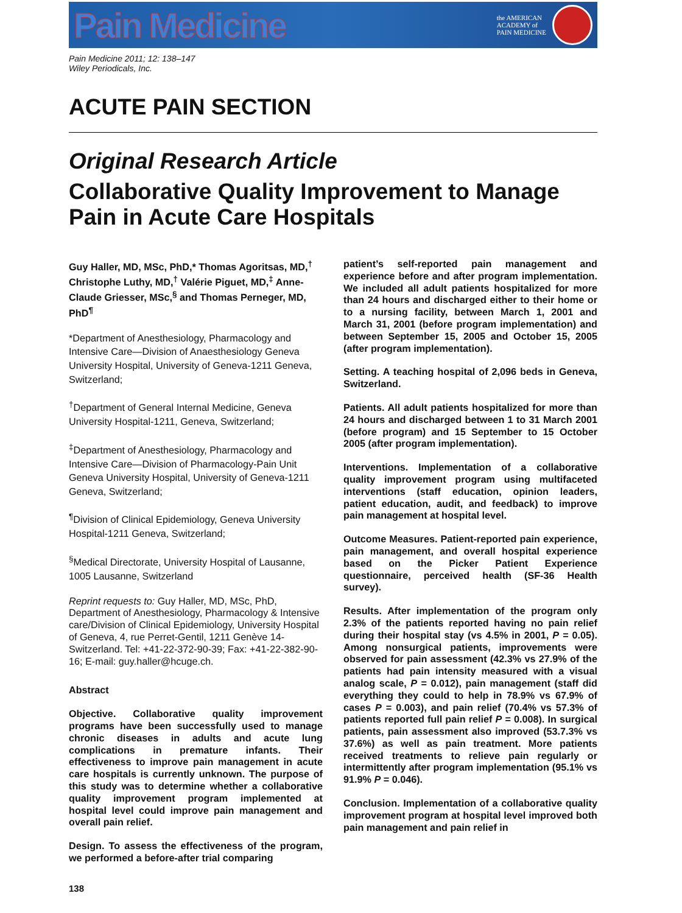Pain Medicine the AMERICAN
ACADEMY of
PAIN MEDICINE
Pain Medicine 2011; 12: 138–147
Wiley Periodicals, Inc.
ACUTE PAIN SECTION
Original Research Article
Collaborative Quality Improvement to Manage Pain in Acute Care Hospitals
Guy Haller, MD, MSc, PhD,* Thomas Agoritsas, MD,<sup>†</sup> Christophe Luthy, MD,<sup>†</sup> Valérie Piguet, MD,<sup>‡</sup> Anne-Claude Griesser, MSc,<sup>§</sup> and Thomas Perneger, MD, PhD<sup>¶</sup>
*Department of Anesthesiology, Pharmacology and Intensive Care—Division of Anaesthesiology Geneva University Hospital, University of Geneva-1211 Geneva, Switzerland;
<sup>†</sup> Department of General Internal Medicine, Geneva University Hospital-1211, Geneva, Switzerland;
<sup>‡</sup> Department of Anesthesiology, Pharmacology and Intensive Care—Division of Pharmacology-Pain Unit Geneva University Hospital, University of Geneva-1211 Geneva, Switzerland;
<sup>¶</sup> Division of Clinical Epidemiology, Geneva University Hospital-1211 Geneva, Switzerland;
<sup>§</sup> Medical Directorate, University Hospital of Lausanne, 1005 Lausanne, Switzerland
Reprint requests to: Guy Haller, MD, MSc, PhD, Department of Anesthesiology, Pharmacology & Intensive care/Division of Clinical Epidemiology, University Hospital of Geneva, 4, rue Perret-Gentil, 1211 Genève 14-Switzerland. Tel: +41-22-372-90-39; Fax: +41-22-382-90-16; E-mail: guy.haller@hcuge.ch.
Abstract
Objective. Collaborative quality improvement programs have been successfully used to manage chronic diseases in adults and acute lung complications in premature infants. Their effectiveness to improve pain management in acute care hospitals is currently unknown. The purpose of this study was to determine whether a collaborative quality improvement program implemented at hospital level could improve pain management and overall pain relief.
Design. To assess the effectiveness of the program, we performed a before-after trial comparing
138
patient’s self-reported pain management and experience before and after program implementation. We included all adult patients hospitalized for more than 24 hours and discharged either to their home or to a nursing facility, between March 1, 2001 and March 31, 2001 (before program implementation) and between September 15, 2005 and October 15, 2005 (after program implementation).
Setting. A teaching hospital of 2,096 beds in Geneva, Switzerland.
Patients. All adult patients hospitalized for more than 24 hours and discharged between 1 to 31 March 2001 (before program) and 15 September to 15 October 2005 (after program implementation).
Interventions. Implementation of a collaborative quality improvement program using multifaceted interventions (staff education, opinion leaders, patient education, audit, and feedback) to improve pain management at hospital level.
Outcome Measures. Patient-reported pain experience, pain management, and overall hospital experience based on the Picker Patient Experience questionnaire, perceived health (SF-36 Health survey).
Results. After implementation of the program only 2.3% of the patients reported having no pain relief during their hospital stay (vs 4.5% in 2001, P = 0.05). Among nonsurgical patients, improvements were observed for pain assessment (42.3% vs 27.9% of the patients had pain intensity measured with a visual analog scale, P = 0.012), pain management (staff did everything they could to help in 78.9% vs 67.9% of cases P = 0.003), and pain relief (70.4% vs 57.3% of patients reported full pain relief P = 0.008). In surgical patients, pain assessment also improved (53.7.3% vs 37.6%) as well as pain treatment. More patients received treatments to relieve pain regularly or intermittently after program implementation (95.1% vs 91.9% P = 0.046).
Conclusion. Implementation of a collaborative quality improvement program at hospital level improved both pain management and pain relief in